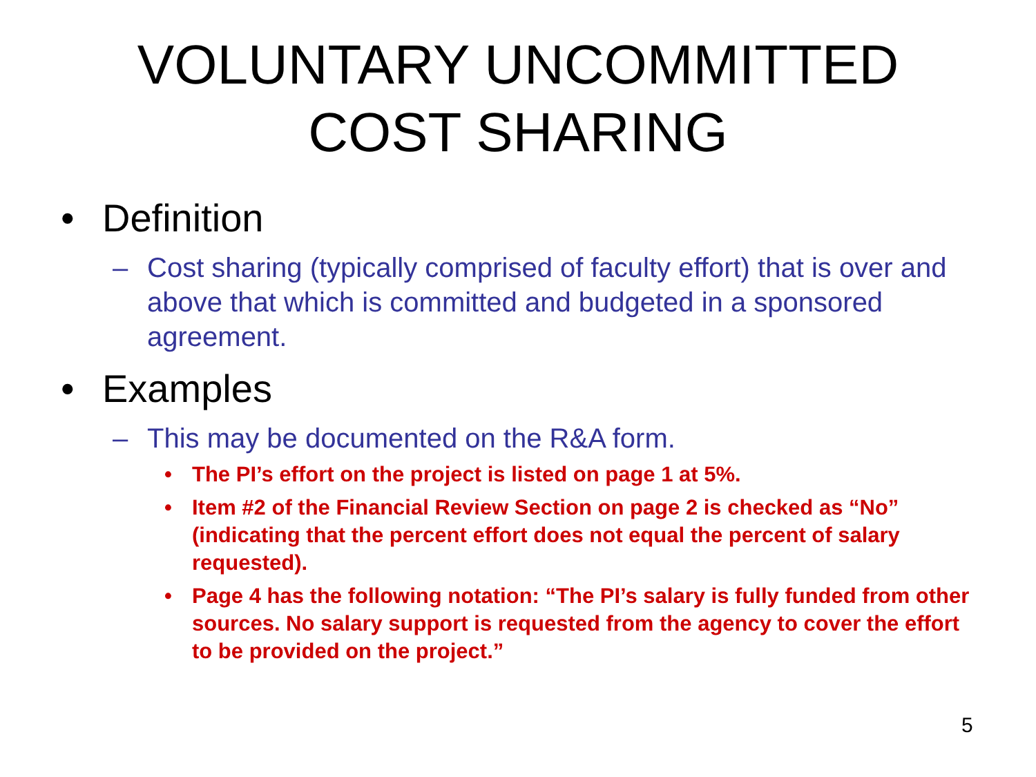VOLUNTARY UNCOMMITTED
COST SHARING
• Definition
– Cost sharing (typically comprised of faculty effort) that is over and above that which is committed and budgeted in a sponsored agreement.
• Examples
– This may be documented on the R&A form.
• The PI’s effort on the project is listed on page 1 at 5%.
• Item #2 of the Financial Review Section on page 2 is checked as “No” (indicating that the percent effort does not equal the percent of salary requested).
• Page 4 has the following notation: “The PI’s salary is fully funded from other sources. No salary support is requested from the agency to cover the effort to be provided on the project.”
5